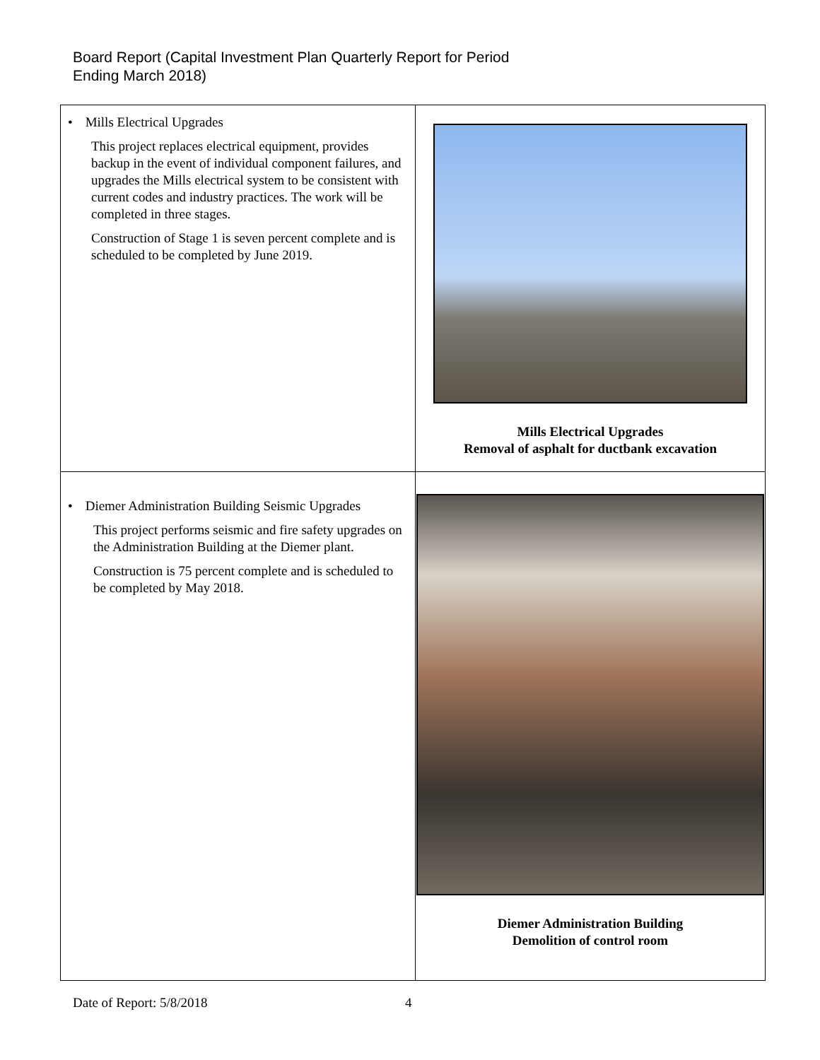Board Report (Capital Investment Plan Quarterly Report for Period
Ending March 2018)
| • Mills Electrical Upgrades This project replaces electrical equipment, provides backup in the event of individual component failures, and upgrades the Mills electrical system to be consistent with current codes and industry practices. The work will be completed in three stages. Construction of Stage 1 is seven percent complete and is scheduled to be completed by June 2019. | Mills Electrical Upgrades Removal of asphalt for ductbank excavation |
| • Diemer Administration Building Seismic Upgrades This project performs seismic and fire safety upgrades on the Administration Building at the Diemer plant. Construction is 75 percent complete and is scheduled to be completed by May 2018. | Diemer Administration Building Demolition of control room |
Date of Report: 5/8/2018 4